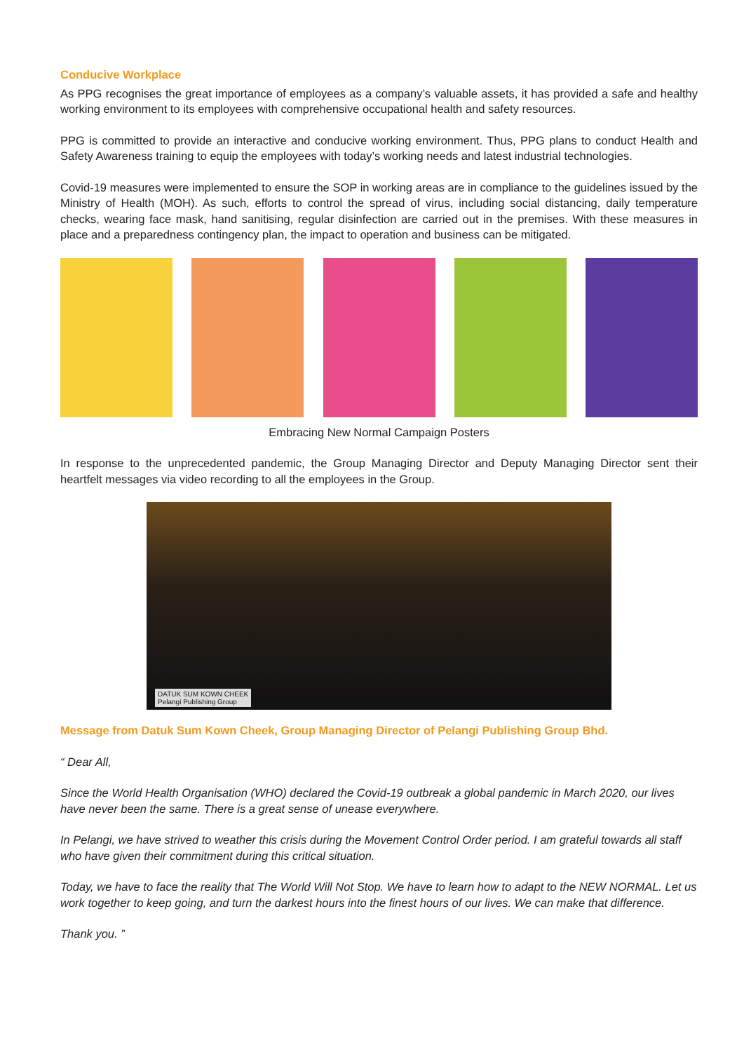Conducive Workplace
As PPG recognises the great importance of employees as a company’s valuable assets, it has provided a safe and healthy working environment to its employees with comprehensive occupational health and safety resources.
PPG is committed to provide an interactive and conducive working environment. Thus, PPG plans to conduct Health and Safety Awareness training to equip the employees with today’s working needs and latest industrial technologies.
Covid-19 measures were implemented to ensure the SOP in working areas are in compliance to the guidelines issued by the Ministry of Health (MOH). As such, efforts to control the spread of virus, including social distancing, daily temperature checks, wearing face mask, hand sanitising, regular disinfection are carried out in the premises. With these measures in place and a preparedness contingency plan, the impact to operation and business can be mitigated.
Embracing New Normal Campaign Posters
In response to the unprecedented pandemic, the Group Managing Director and Deputy Managing Director sent their heartfelt messages via video recording to all the employees in the Group.
DATUK SUM KOWN CHEEK
Pelangi Publishing Group
Message from Datuk Sum Kown Cheek, Group Managing Director of Pelangi Publishing Group Bhd.
“ Dear All,
Since the World Health Organisation (WHO) declared the Covid-19 outbreak a global pandemic in March 2020, our lives have never been the same. There is a great sense of unease everywhere.
In Pelangi, we have strived to weather this crisis during the Movement Control Order period. I am grateful towards all staff who have given their commitment during this critical situation.
Today, we have to face the reality that The World Will Not Stop. We have to learn how to adapt to the NEW NORMAL. Let us work together to keep going, and turn the darkest hours into the finest hours of our lives. We can make that difference.
Thank you. ”